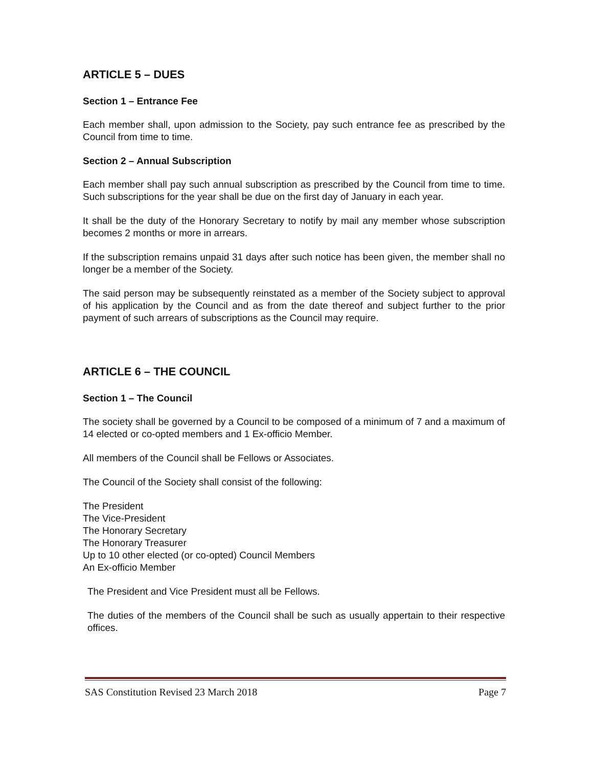ARTICLE 5 – DUES
Section 1 – Entrance Fee
Each member shall, upon admission to the Society, pay such entrance fee as prescribed by the Council from time to time.
Section 2 – Annual Subscription
Each member shall pay such annual subscription as prescribed by the Council from time to time. Such subscriptions for the year shall be due on the first day of January in each year.
It shall be the duty of the Honorary Secretary to notify by mail any member whose subscription becomes 2 months or more in arrears.
If the subscription remains unpaid 31 days after such notice has been given, the member shall no longer be a member of the Society.
The said person may be subsequently reinstated as a member of the Society subject to approval of his application by the Council and as from the date thereof and subject further to the prior payment of such arrears of subscriptions as the Council may require.
ARTICLE 6 – THE COUNCIL
Section 1 – The Council
The society shall be governed by a Council to be composed of a minimum of 7 and a maximum of 14 elected or co-opted members and 1 Ex-officio Member.
All members of the Council shall be Fellows or Associates.
The Council of the Society shall consist of the following:
The President
The Vice-President
The Honorary Secretary
The Honorary Treasurer
Up to 10 other elected (or co-opted) Council Members
An Ex-officio Member
The President and Vice President must all be Fellows.
The duties of the members of the Council shall be such as usually appertain to their respective offices.
SAS Constitution Revised 23 March 2018 Page 7